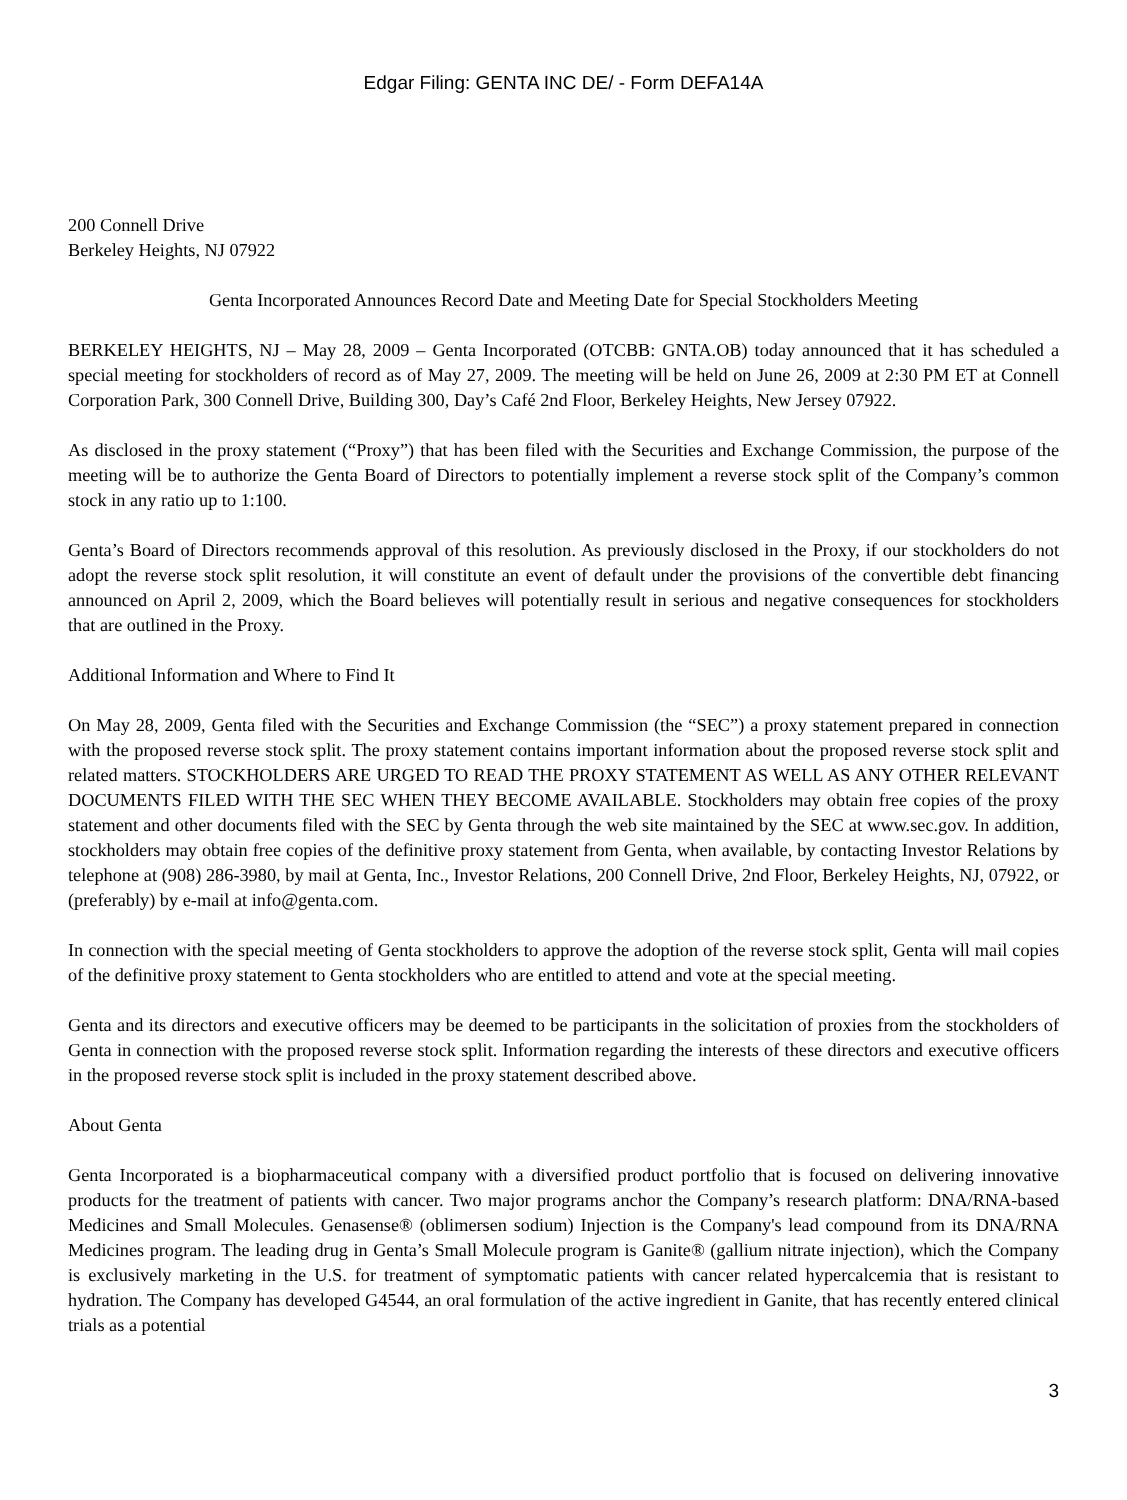Edgar Filing: GENTA INC DE/ - Form DEFA14A
200 Connell Drive
Berkeley Heights, NJ 07922
Genta Incorporated Announces Record Date and Meeting Date for Special Stockholders Meeting
BERKELEY HEIGHTS, NJ – May 28, 2009 – Genta Incorporated (OTCBB: GNTA.OB) today announced that it has scheduled a special meeting for stockholders of record as of May 27, 2009. The meeting will be held on June 26, 2009 at 2:30 PM ET at Connell Corporation Park, 300 Connell Drive, Building 300, Day’s Café 2nd Floor, Berkeley Heights, New Jersey 07922.
As disclosed in the proxy statement (“Proxy”) that has been filed with the Securities and Exchange Commission, the purpose of the meeting will be to authorize the Genta Board of Directors to potentially implement a reverse stock split of the Company’s common stock in any ratio up to 1:100.
Genta’s Board of Directors recommends approval of this resolution. As previously disclosed in the Proxy, if our stockholders do not adopt the reverse stock split resolution, it will constitute an event of default under the provisions of the convertible debt financing announced on April 2, 2009, which the Board believes will potentially result in serious and negative consequences for stockholders that are outlined in the Proxy.
Additional Information and Where to Find It
On May 28, 2009, Genta filed with the Securities and Exchange Commission (the “SEC”) a proxy statement prepared in connection with the proposed reverse stock split. The proxy statement contains important information about the proposed reverse stock split and related matters. STOCKHOLDERS ARE URGED TO READ THE PROXY STATEMENT AS WELL AS ANY OTHER RELEVANT DOCUMENTS FILED WITH THE SEC WHEN THEY BECOME AVAILABLE. Stockholders may obtain free copies of the proxy statement and other documents filed with the SEC by Genta through the web site maintained by the SEC at www.sec.gov. In addition, stockholders may obtain free copies of the definitive proxy statement from Genta, when available, by contacting Investor Relations by telephone at (908) 286-3980, by mail at Genta, Inc., Investor Relations, 200 Connell Drive, 2nd Floor, Berkeley Heights, NJ, 07922, or (preferably) by e-mail at info@genta.com.
In connection with the special meeting of Genta stockholders to approve the adoption of the reverse stock split, Genta will mail copies of the definitive proxy statement to Genta stockholders who are entitled to attend and vote at the special meeting.
Genta and its directors and executive officers may be deemed to be participants in the solicitation of proxies from the stockholders of Genta in connection with the proposed reverse stock split. Information regarding the interests of these directors and executive officers in the proposed reverse stock split is included in the proxy statement described above.
About Genta
Genta Incorporated is a biopharmaceutical company with a diversified product portfolio that is focused on delivering innovative products for the treatment of patients with cancer. Two major programs anchor the Company’s research platform: DNA/RNA-based Medicines and Small Molecules. Genasense® (oblimersen sodium) Injection is the Company's lead compound from its DNA/RNA Medicines program. The leading drug in Genta’s Small Molecule program is Ganite® (gallium nitrate injection), which the Company is exclusively marketing in the U.S. for treatment of symptomatic patients with cancer related hypercalcemia that is resistant to hydration. The Company has developed G4544, an oral formulation of the active ingredient in Ganite, that has recently entered clinical trials as a potential
3